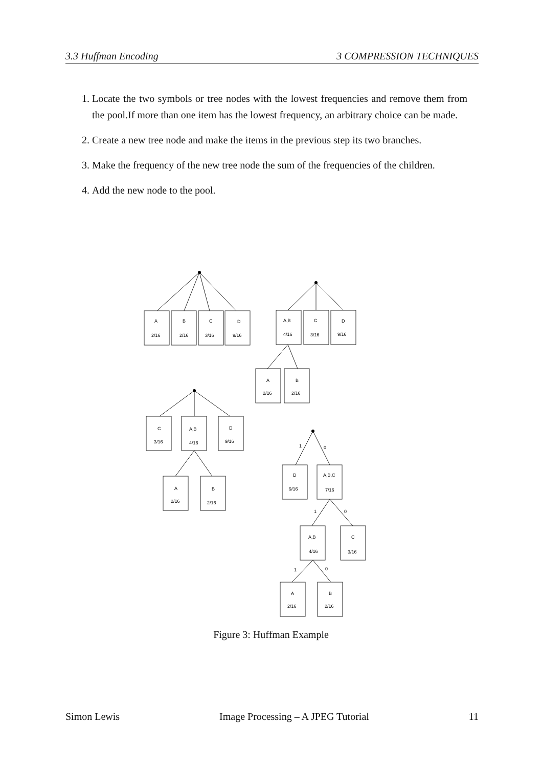3.3 Huffman Encoding 3 COMPRESSION TECHNIQUES
1. Locate the two symbols or tree nodes with the lowest frequencies and remove them from the pool.If more than one item has the lowest frequency, an arbitrary choice can be made.
2. Create a new tree node and make the items in the previous step its two branches.
3. Make the frequency of the new tree node the sum of the frequencies of the children.
4. Add the new node to the pool.
A
2/16
B
2/16
C
3/16
D
9/16
A,B
4/16
C
3/16
D
9/16
A
2/16
B
2/16
C
3/16
A,B
4/16
D
9/16
A
2/16
B
2/16
1
0
D
9/16
A,B,C
7/16
1
0
A,B
4/16
C
3/16
1
0
A
2/16
B
2/16
Figure 3: Huffman Example
Simon Lewis Image Processing – A JPEG Tutorial 11